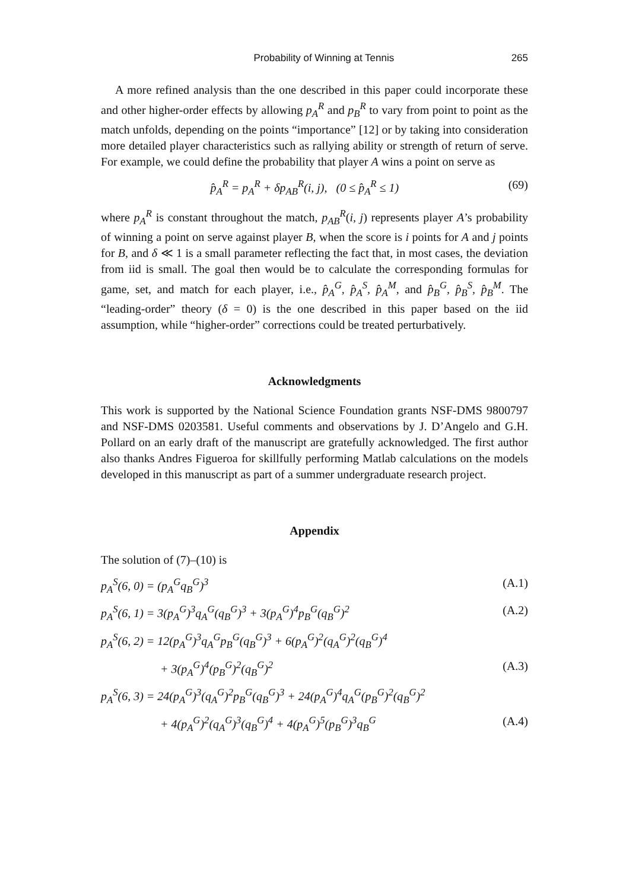Probability of Winning at Tennis 265
A more refined analysis than the one described in this paper could incorporate these and other higher-order effects by allowing p<sub>A</sub><sup>R</sup> and p<sub>B</sub><sup>R</sup> to vary from point to point as the match unfolds, depending on the points “importance” [12] or by taking into consideration more detailed player characteristics such as rallying ability or strength of return of serve. For example, we could define the probability that player A wins a point on serve as
p̂<sub>A</sub><sup>R</sup> = p<sub>A</sub><sup>R</sup> + δp<sub>AB</sub><sup>R</sup>(i, j), (0 ≤ p̂<sub>A</sub><sup>R</sup> ≤ 1) (69)
where p<sub>A</sub><sup>R</sup> is constant throughout the match, p<sub>AB</sub><sup>R</sup>(i, j) represents player A’s probability of winning a point on serve against player B, when the score is i points for A and j points for B, and δ ≪ 1 is a small parameter reflecting the fact that, in most cases, the deviation from iid is small. The goal then would be to calculate the corresponding formulas for game, set, and match for each player, i.e., p̂<sub>A</sub><sup>G</sup>, p̂<sub>A</sub><sup>S</sup>, p̂<sub>A</sub><sup>M</sup>, and p̂<sub>B</sub><sup>G</sup>, p̂<sub>B</sub><sup>S</sup>, p̂<sub>B</sub><sup>M</sup>. The “leading-order” theory (δ = 0) is the one described in this paper based on the iid assumption, while “higher-order” corrections could be treated perturbatively.
Acknowledgments
This work is supported by the National Science Foundation grants NSF-DMS 9800797 and NSF-DMS 0203581. Useful comments and observations by J. D’Angelo and G.H. Pollard on an early draft of the manuscript are gratefully acknowledged. The first author also thanks Andres Figueroa for skillfully performing Matlab calculations on the models developed in this manuscript as part of a summer undergraduate research project.
Appendix
The solution of (7)–(10) is
p<sub>A</sub><sup>S</sup>(6, 0) = (p<sub>A</sub><sup>G</sup>q<sub>B</sub><sup>G</sup>)<sup>3</sup> (A.1)
p<sub>A</sub><sup>S</sup>(6, 1) = 3(p<sub>A</sub><sup>G</sup>)<sup>3</sup>q<sub>A</sub><sup>G</sup>(q<sub>B</sub><sup>G</sup>)<sup>3</sup> + 3(p<sub>A</sub><sup>G</sup>)<sup>4</sup>p<sub>B</sub><sup>G</sup>(q<sub>B</sub><sup>G</sup>)<sup>2</sup> (A.2)
p<sub>A</sub><sup>S</sup>(6, 2) = 12(p<sub>A</sub><sup>G</sup>)<sup>3</sup>q<sub>A</sub><sup>G</sup>p<sub>B</sub><sup>G</sup>(q<sub>B</sub><sup>G</sup>)<sup>3</sup> + 6(p<sub>A</sub><sup>G</sup>)<sup>2</sup>(q<sub>A</sub><sup>G</sup>)<sup>2</sup>(q<sub>B</sub><sup>G</sup>)<sup>4</sup>
+ 3(p<sub>A</sub><sup>G</sup>)<sup>4</sup>(p<sub>B</sub><sup>G</sup>)<sup>2</sup>(q<sub>B</sub><sup>G</sup>)<sup>2</sup> (A.3)
p<sub>A</sub><sup>S</sup>(6, 3) = 24(p<sub>A</sub><sup>G</sup>)<sup>3</sup>(q<sub>A</sub><sup>G</sup>)<sup>2</sup>p<sub>B</sub><sup>G</sup>(q<sub>B</sub><sup>G</sup>)<sup>3</sup> + 24(p<sub>A</sub><sup>G</sup>)<sup>4</sup>q<sub>A</sub><sup>G</sup>(p<sub>B</sub><sup>G</sup>)<sup>2</sup>(q<sub>B</sub><sup>G</sup>)<sup>2</sup>
+ 4(p<sub>A</sub><sup>G</sup>)<sup>2</sup>(q<sub>A</sub><sup>G</sup>)<sup>3</sup>(q<sub>B</sub><sup>G</sup>)<sup>4</sup> + 4(p<sub>A</sub><sup>G</sup>)<sup>5</sup>(p<sub>B</sub><sup>G</sup>)<sup>3</sup>q<sub>B</sub><sup>G</sup> (A.4)